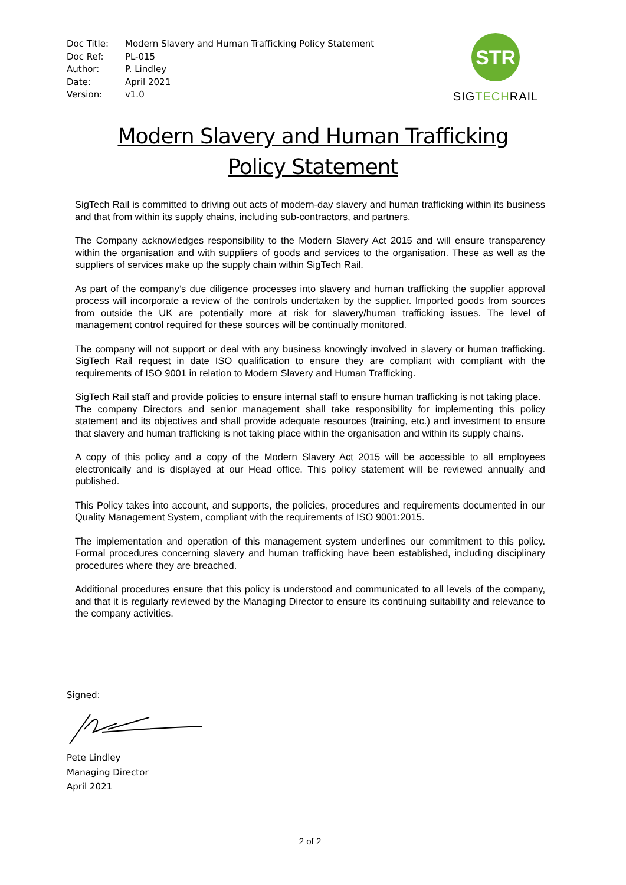| Doc Title: | Modern Slavery and Human Trafficking Policy Statement |
| Doc Ref: | PL-015 |
| Author: | P. Lindley |
| Date: | April 2021 |
| Version: | v1.0 |
STR
SIGTECHRAIL
Modern Slavery and Human Trafficking
Policy Statement
SigTech Rail is committed to driving out acts of modern-day slavery and human trafficking within its business and that from within its supply chains, including sub-contractors, and partners.
The Company acknowledges responsibility to the Modern Slavery Act 2015 and will ensure transparency within the organisation and with suppliers of goods and services to the organisation. These as well as the suppliers of services make up the supply chain within SigTech Rail.
As part of the company’s due diligence processes into slavery and human trafficking the supplier approval process will incorporate a review of the controls undertaken by the supplier. Imported goods from sources from outside the UK are potentially more at risk for slavery/human trafficking issues. The level of management control required for these sources will be continually monitored.
The company will not support or deal with any business knowingly involved in slavery or human trafficking. SigTech Rail request in date ISO qualification to ensure they are compliant with compliant with the requirements of ISO 9001 in relation to Modern Slavery and Human Trafficking.
SigTech Rail staff and provide policies to ensure internal staff to ensure human trafficking is not taking place.
The company Directors and senior management shall take responsibility for implementing this policy statement and its objectives and shall provide adequate resources (training, etc.) and investment to ensure that slavery and human trafficking is not taking place within the organisation and within its supply chains.
A copy of this policy and a copy of the Modern Slavery Act 2015 will be accessible to all employees electronically and is displayed at our Head office. This policy statement will be reviewed annually and published.
This Policy takes into account, and supports, the policies, procedures and requirements documented in our Quality Management System, compliant with the requirements of ISO 9001:2015.
The implementation and operation of this management system underlines our commitment to this policy. Formal procedures concerning slavery and human trafficking have been established, including disciplinary procedures where they are breached.
Additional procedures ensure that this policy is understood and communicated to all levels of the company, and that it is regularly reviewed by the Managing Director to ensure its continuing suitability and relevance to the company activities.
Signed:
Pete Lindley
Managing Director
April 2021
2 of 2